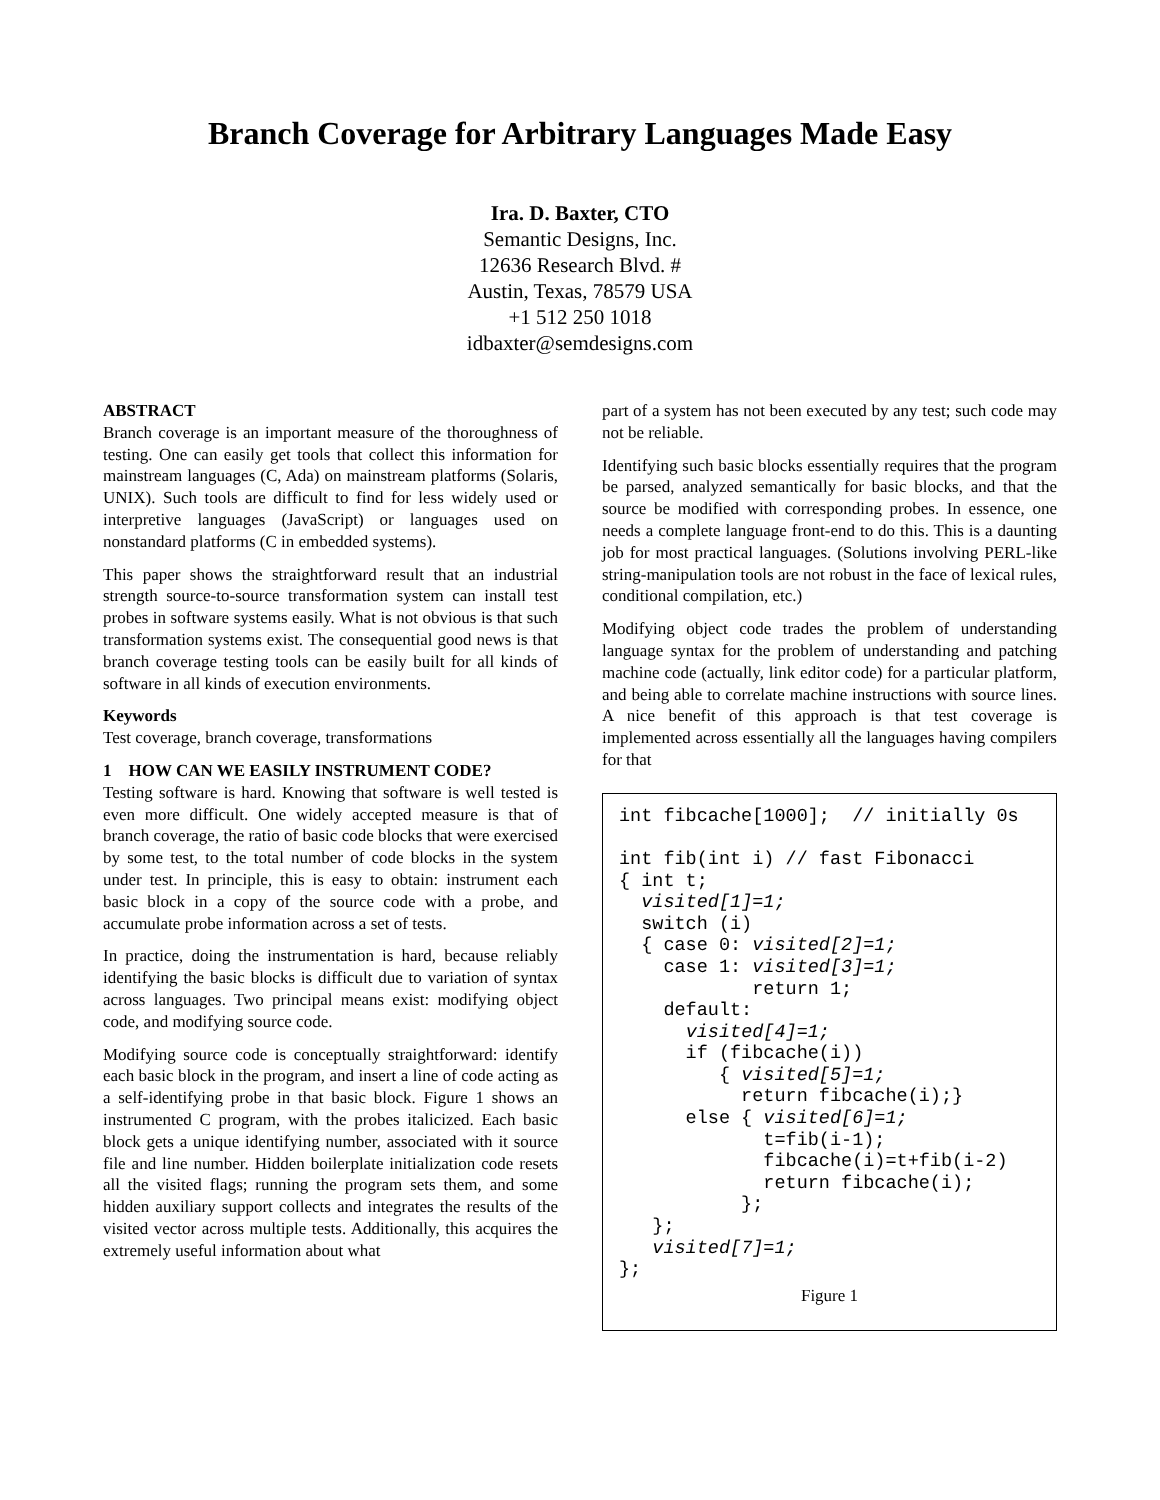Branch Coverage for Arbitrary Languages Made Easy
Ira. D. Baxter, CTO
Semantic Designs, Inc.
12636 Research Blvd. #
Austin, Texas, 78579 USA
+1 512 250 1018
idbaxter@semdesigns.com
ABSTRACT
Branch coverage is an important measure of the thoroughness of testing. One can easily get tools that collect this information for mainstream languages (C, Ada) on mainstream platforms (Solaris, UNIX). Such tools are difficult to find for less widely used or interpretive languages (JavaScript) or languages used on nonstandard platforms (C in embedded systems).
This paper shows the straightforward result that an industrial strength source-to-source transformation system can install test probes in software systems easily. What is not obvious is that such transformation systems exist. The consequential good news is that branch coverage testing tools can be easily built for all kinds of software in all kinds of execution environments.
Keywords
Test coverage, branch coverage, transformations
1 HOW CAN WE EASILY INSTRUMENT CODE?
Testing software is hard. Knowing that software is well tested is even more difficult. One widely accepted measure is that of branch coverage, the ratio of basic code blocks that were exercised by some test, to the total number of code blocks in the system under test. In principle, this is easy to obtain: instrument each basic block in a copy of the source code with a probe, and accumulate probe information across a set of tests.
In practice, doing the instrumentation is hard, because reliably identifying the basic blocks is difficult due to variation of syntax across languages. Two principal means exist: modifying object code, and modifying source code.
Modifying source code is conceptually straightforward: identify each basic block in the program, and insert a line of code acting as a self-identifying probe in that basic block. Figure 1 shows an instrumented C program, with the probes italicized. Each basic block gets a unique identifying number, associated with it source file and line number. Hidden boilerplate initialization code resets all the visited flags; running the program sets them, and some hidden auxiliary support collects and integrates the results of the visited vector across multiple tests. Additionally, this acquires the extremely useful information about what
part of a system has not been executed by any test; such code may not be reliable.
Identifying such basic blocks essentially requires that the program be parsed, analyzed semantically for basic blocks, and that the source be modified with corresponding probes. In essence, one needs a complete language front-end to do this. This is a daunting job for most practical languages. (Solutions involving PERL-like string-manipulation tools are not robust in the face of lexical rules, conditional compilation, etc.)
Modifying object code trades the problem of understanding language syntax for the problem of understanding and patching machine code (actually, link editor code) for a particular platform, and being able to correlate machine instructions with source lines. A nice benefit of this approach is that test coverage is implemented across essentially all the languages having compilers for that
int fibcache[1000]; // initially 0s int fib(int i) // fast Fibonacci { int t; visited[1]=1; switch (i) { case 0: visited[2]=1; case 1: visited[3]=1; return 1; default: visited[4]=1; if (fibcache(i)) { visited[5]=1; return fibcache(i);} else { visited[6]=1; t=fib(i-1); fibcache(i)=t+fib(i-2) return fibcache(i); }; }; visited[7]=1; };
Figure 1